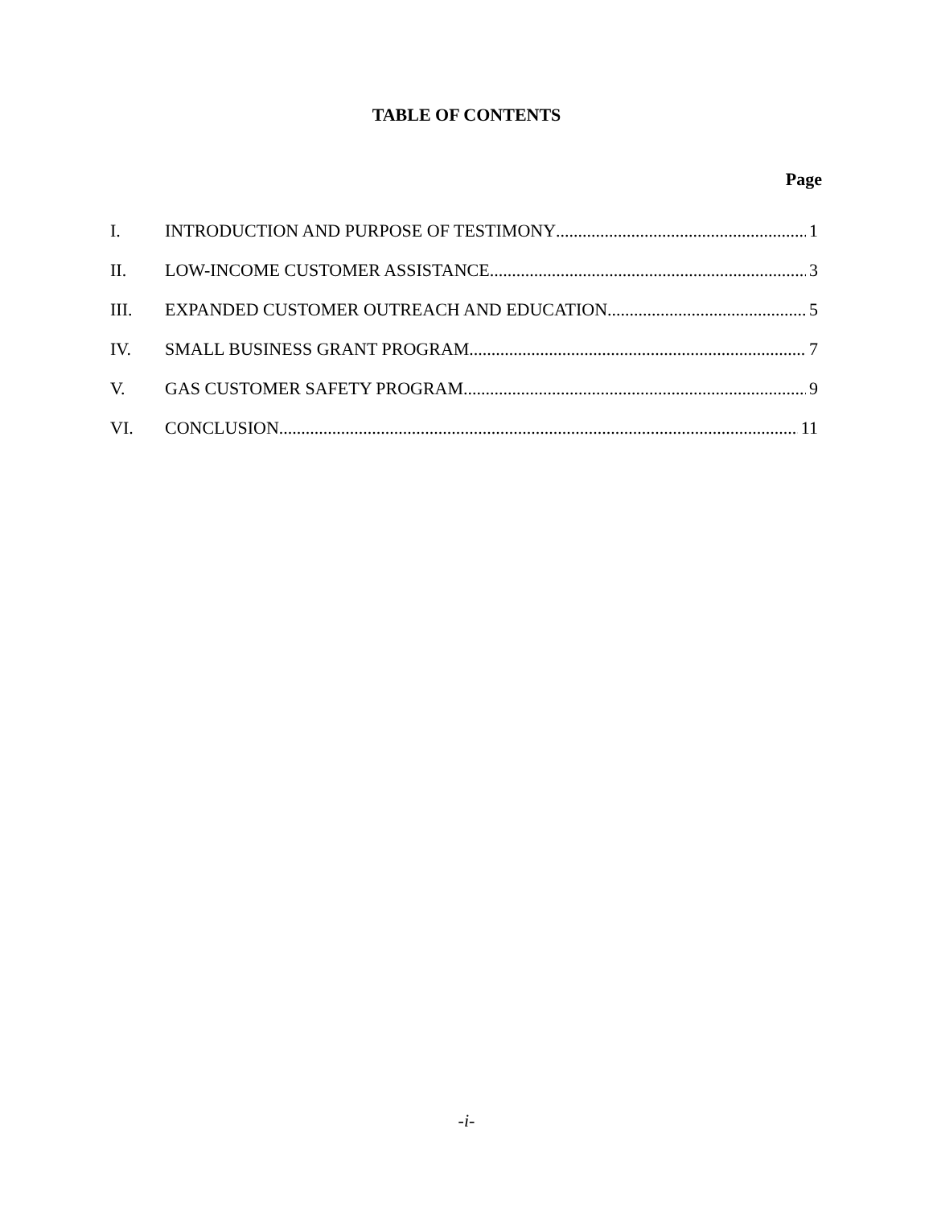TABLE OF CONTENTS
Page
I. INTRODUCTION AND PURPOSE OF TESTIMONY 1
II. LOW-INCOME CUSTOMER ASSISTANCE 3
III. EXPANDED CUSTOMER OUTREACH AND EDUCATION 5
IV. SMALL BUSINESS GRANT PROGRAM 7
V. GAS CUSTOMER SAFETY PROGRAM 9
VI. CONCLUSION 11
-i-